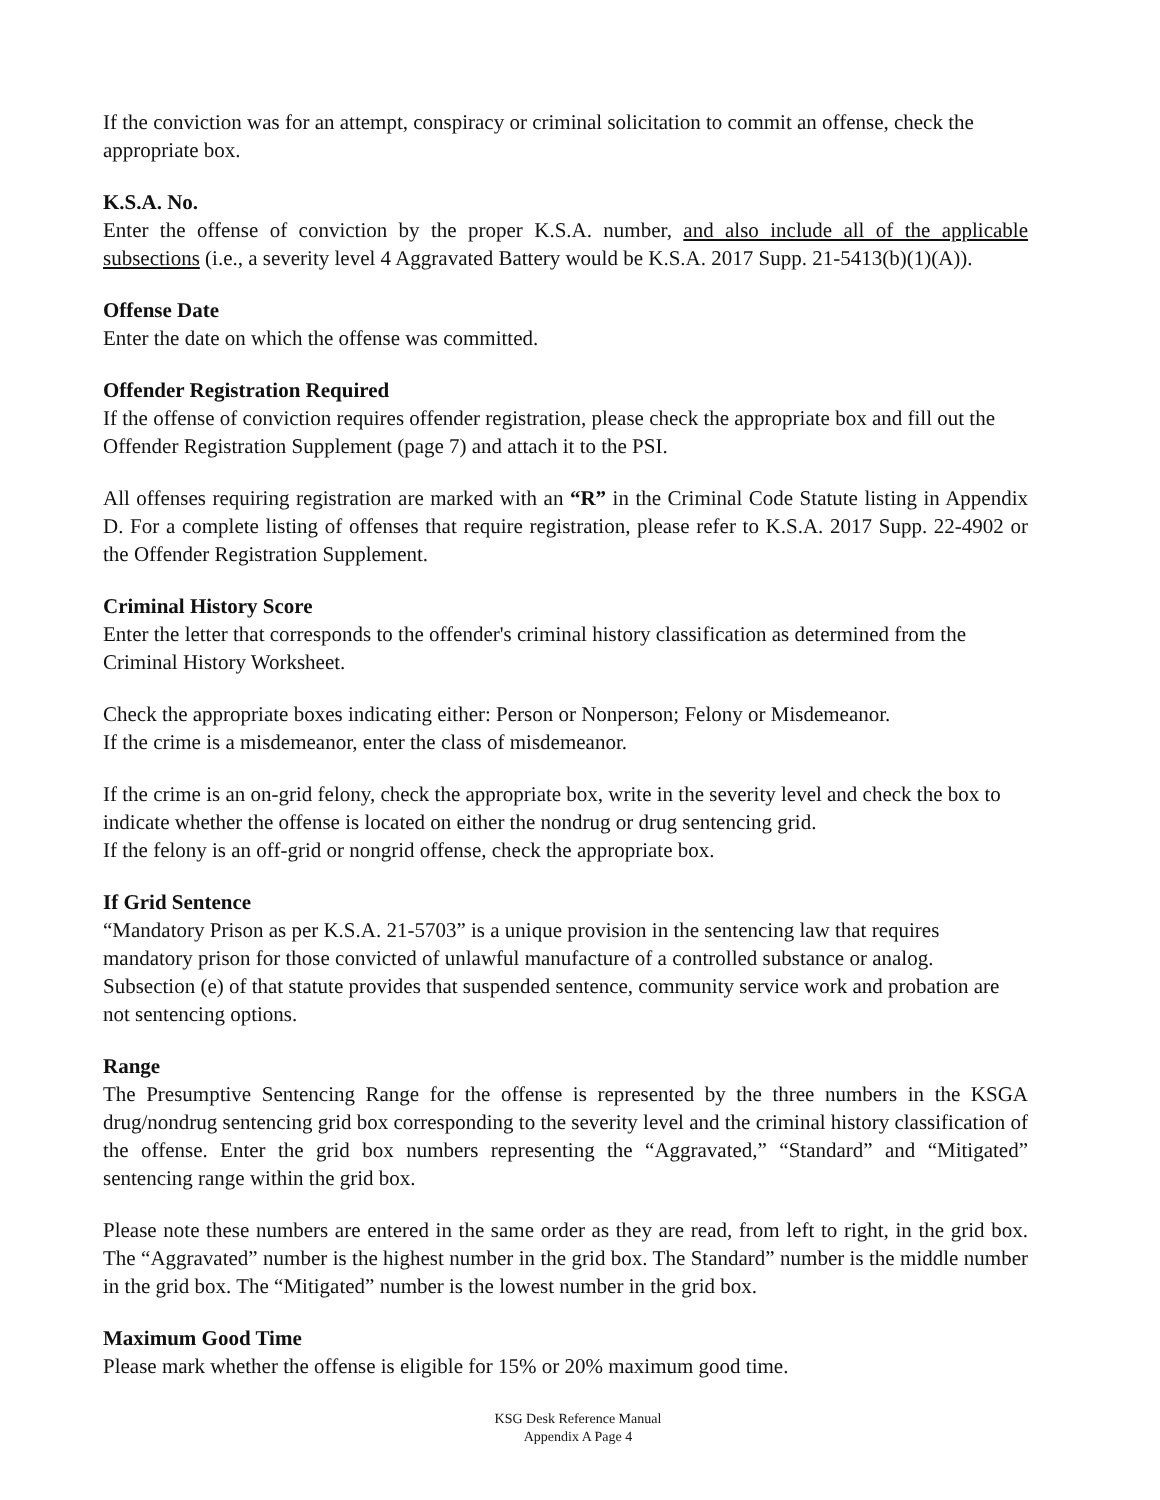If the conviction was for an attempt, conspiracy or criminal solicitation to commit an offense, check the appropriate box.
K.S.A. No.
Enter the offense of conviction by the proper K.S.A. number, and also include all of the applicable subsections (i.e., a severity level 4 Aggravated Battery would be K.S.A. 2017 Supp. 21-5413(b)(1)(A)).
Offense Date
Enter the date on which the offense was committed.
Offender Registration Required
If the offense of conviction requires offender registration, please check the appropriate box and fill out the Offender Registration Supplement (page 7) and attach it to the PSI.
All offenses requiring registration are marked with an “R” in the Criminal Code Statute listing in Appendix D. For a complete listing of offenses that require registration, please refer to K.S.A. 2017 Supp. 22-4902 or the Offender Registration Supplement.
Criminal History Score
Enter the letter that corresponds to the offender's criminal history classification as determined from the Criminal History Worksheet.
Check the appropriate boxes indicating either: Person or Nonperson; Felony or Misdemeanor.
If the crime is a misdemeanor, enter the class of misdemeanor.
If the crime is an on-grid felony, check the appropriate box, write in the severity level and check the box to indicate whether the offense is located on either the nondrug or drug sentencing grid.
If the felony is an off-grid or nongrid offense, check the appropriate box.
If Grid Sentence
“Mandatory Prison as per K.S.A. 21-5703” is a unique provision in the sentencing law that requires mandatory prison for those convicted of unlawful manufacture of a controlled substance or analog. Subsection (e) of that statute provides that suspended sentence, community service work and probation are not sentencing options.
Range
The Presumptive Sentencing Range for the offense is represented by the three numbers in the KSGA drug/nondrug sentencing grid box corresponding to the severity level and the criminal history classification of the offense. Enter the grid box numbers representing the “Aggravated,” “Standard” and “Mitigated” sentencing range within the grid box.
Please note these numbers are entered in the same order as they are read, from left to right, in the grid box. The “Aggravated” number is the highest number in the grid box. The Standard” number is the middle number in the grid box. The “Mitigated” number is the lowest number in the grid box.
Maximum Good Time
Please mark whether the offense is eligible for 15% or 20% maximum good time.
KSG Desk Reference Manual
Appendix A Page 4